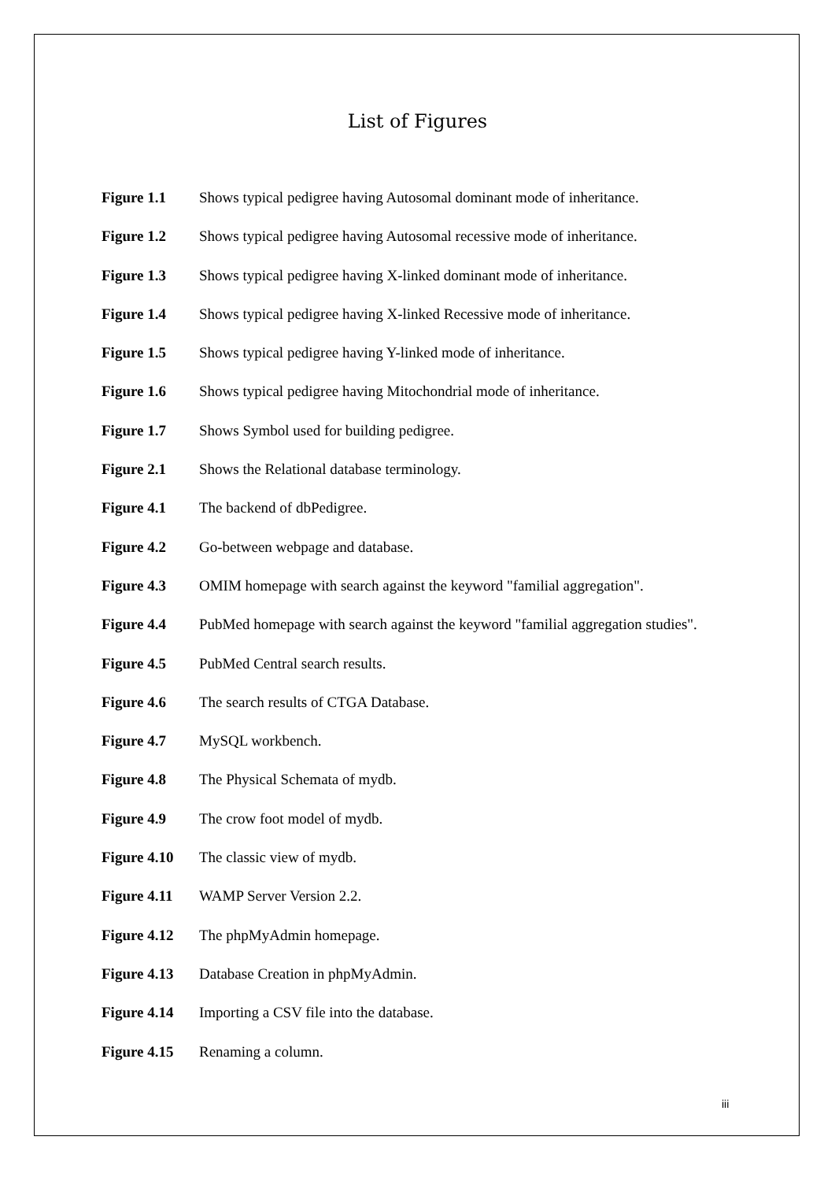List of Figures
Figure 1.1 Shows typical pedigree having Autosomal dominant mode of inheritance.
Figure 1.2 Shows typical pedigree having Autosomal recessive mode of inheritance.
Figure 1.3 Shows typical pedigree having X-linked dominant mode of inheritance.
Figure 1.4 Shows typical pedigree having X-linked Recessive mode of inheritance.
Figure 1.5 Shows typical pedigree having Y-linked mode of inheritance.
Figure 1.6 Shows typical pedigree having Mitochondrial mode of inheritance.
Figure 1.7 Shows Symbol used for building pedigree.
Figure 2.1 Shows the Relational database terminology.
Figure 4.1 The backend of dbPedigree.
Figure 4.2 Go-between webpage and database.
Figure 4.3 OMIM homepage with search against the keyword "familial aggregation".
Figure 4.4 PubMed homepage with search against the keyword "familial aggregation studies".
Figure 4.5 PubMed Central search results.
Figure 4.6 The search results of CTGA Database.
Figure 4.7 MySQL workbench.
Figure 4.8 The Physical Schemata of mydb.
Figure 4.9 The crow foot model of mydb.
Figure 4.10 The classic view of mydb.
Figure 4.11 WAMP Server Version 2.2.
Figure 4.12 The phpMyAdmin homepage.
Figure 4.13 Database Creation in phpMyAdmin.
Figure 4.14 Importing a CSV file into the database.
Figure 4.15 Renaming a column.
iii